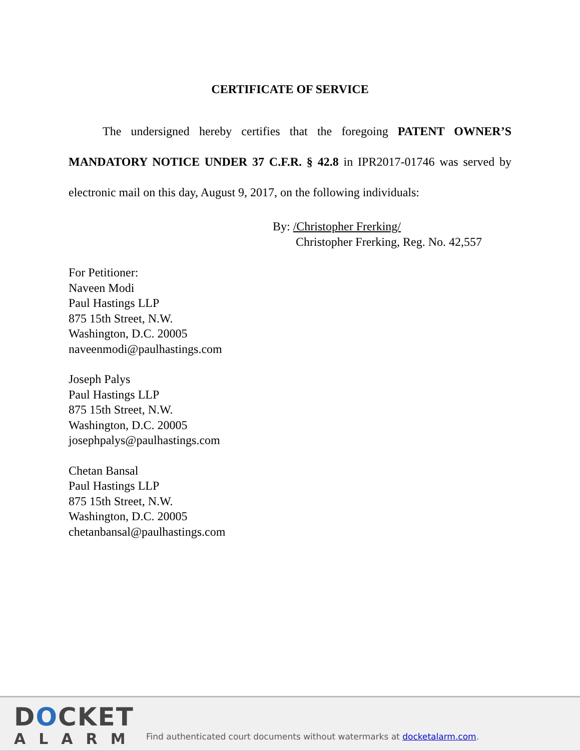CERTIFICATE OF SERVICE
The undersigned hereby certifies that the foregoing PATENT OWNER’S MANDATORY NOTICE UNDER 37 C.F.R. § 42.8 in IPR2017-01746 was served by electronic mail on this day, August 9, 2017, on the following individuals:
By: /Christopher Frerking/
Christopher Frerking, Reg. No. 42,557
For Petitioner:
Naveen Modi
Paul Hastings LLP
875 15th Street, N.W.
Washington, D.C. 20005
naveenmodi@paulhastings.com
Joseph Palys
Paul Hastings LLP
875 15th Street, N.W.
Washington, D.C. 20005
josephpalys@paulhastings.com
Chetan Bansal
Paul Hastings LLP
875 15th Street, N.W.
Washington, D.C. 20005
chetanbansal@paulhastings.com
DOCKET
ALARM
Find authenticated court documents without watermarks at docketalarm.com.